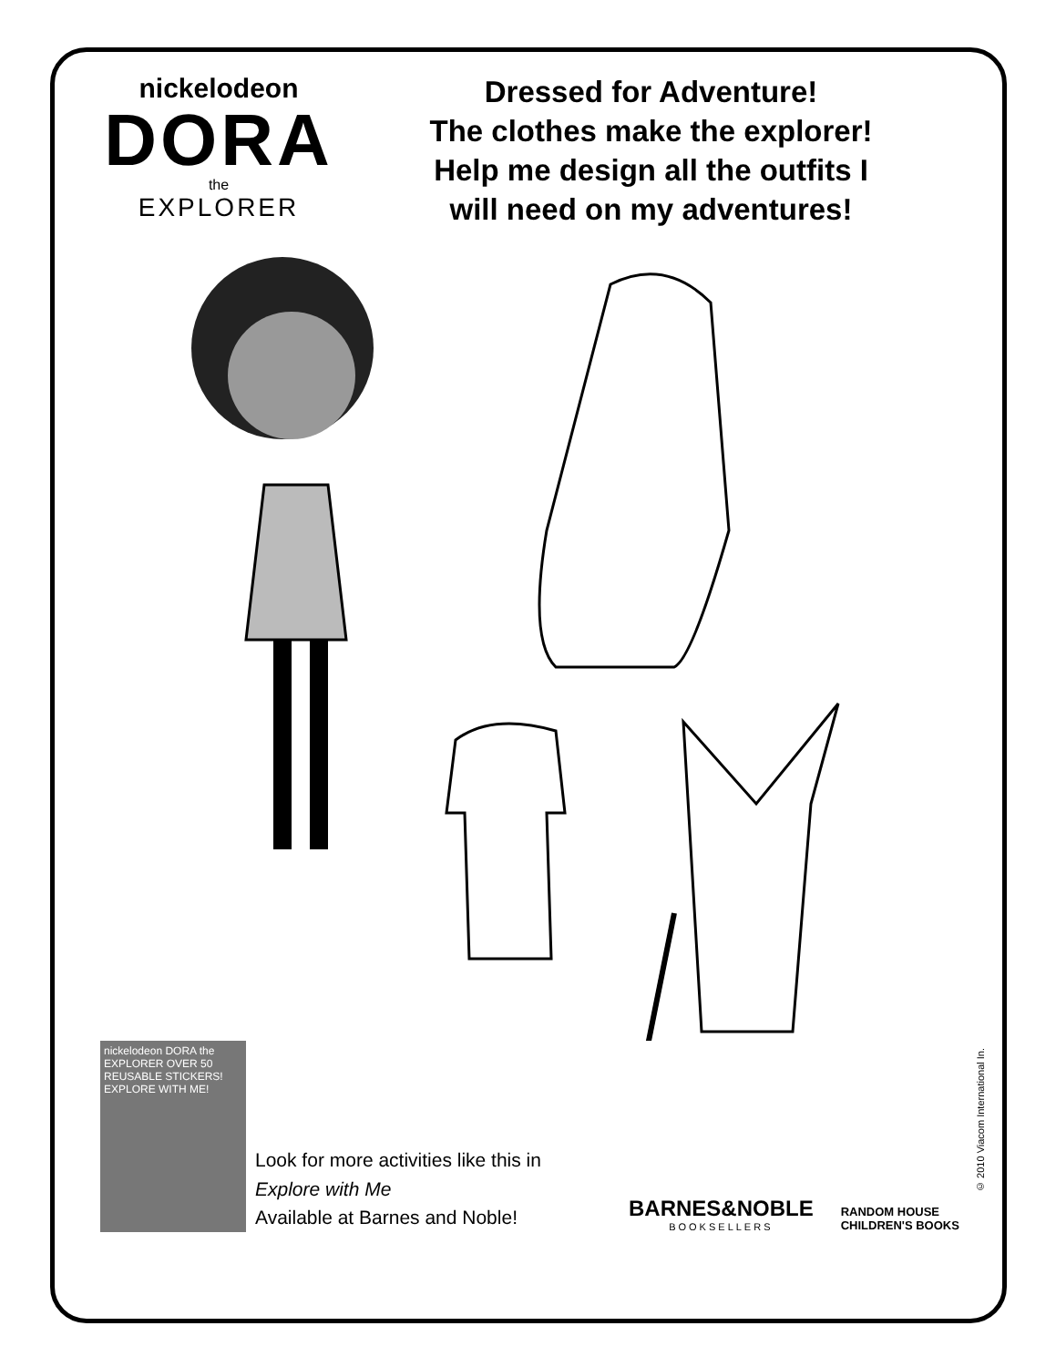nickelodeon
DORA
the
EXPLORER
Dressed for Adventure!
The clothes make the explorer!
Help me design all the outfits I
will need on my adventures!
nickelodeon DORA the EXPLORER OVER 50 REUSABLE STICKERS! EXPLORE WITH ME!
Look for more activities like this in
Explore with Me
Available at Barnes and Noble!
BARNES&NOBLE
BOOKSELLERS
RANDOM HOUSE
CHILDREN'S BOOKS
© 2010 Viacom International In.